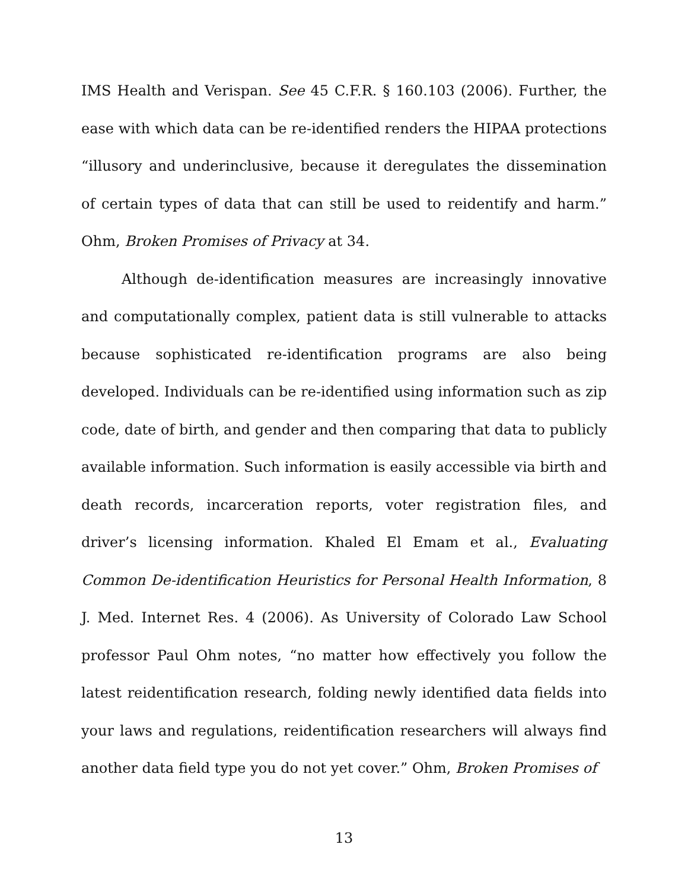IMS Health and Verispan. See 45 C.F.R. § 160.103 (2006). Further, the ease with which data can be re-identified renders the HIPAA protections “illusory and underinclusive, because it deregulates the dissemination of certain types of data that can still be used to reidentify and harm.” Ohm, Broken Promises of Privacy at 34.
Although de-identification measures are increasingly innovative and computationally complex, patient data is still vulnerable to attacks because sophisticated re-identification programs are also being developed. Individuals can be re-identified using information such as zip code, date of birth, and gender and then comparing that data to publicly available information. Such information is easily accessible via birth and death records, incarceration reports, voter registration files, and driver’s licensing information. Khaled El Emam et al., Evaluating Common De-identification Heuristics for Personal Health Information, 8 J. Med. Internet Res. 4 (2006). As University of Colorado Law School professor Paul Ohm notes, “no matter how effectively you follow the latest reidentification research, folding newly identified data fields into your laws and regulations, reidentification researchers will always find another data field type you do not yet cover.” Ohm, Broken Promises of
13